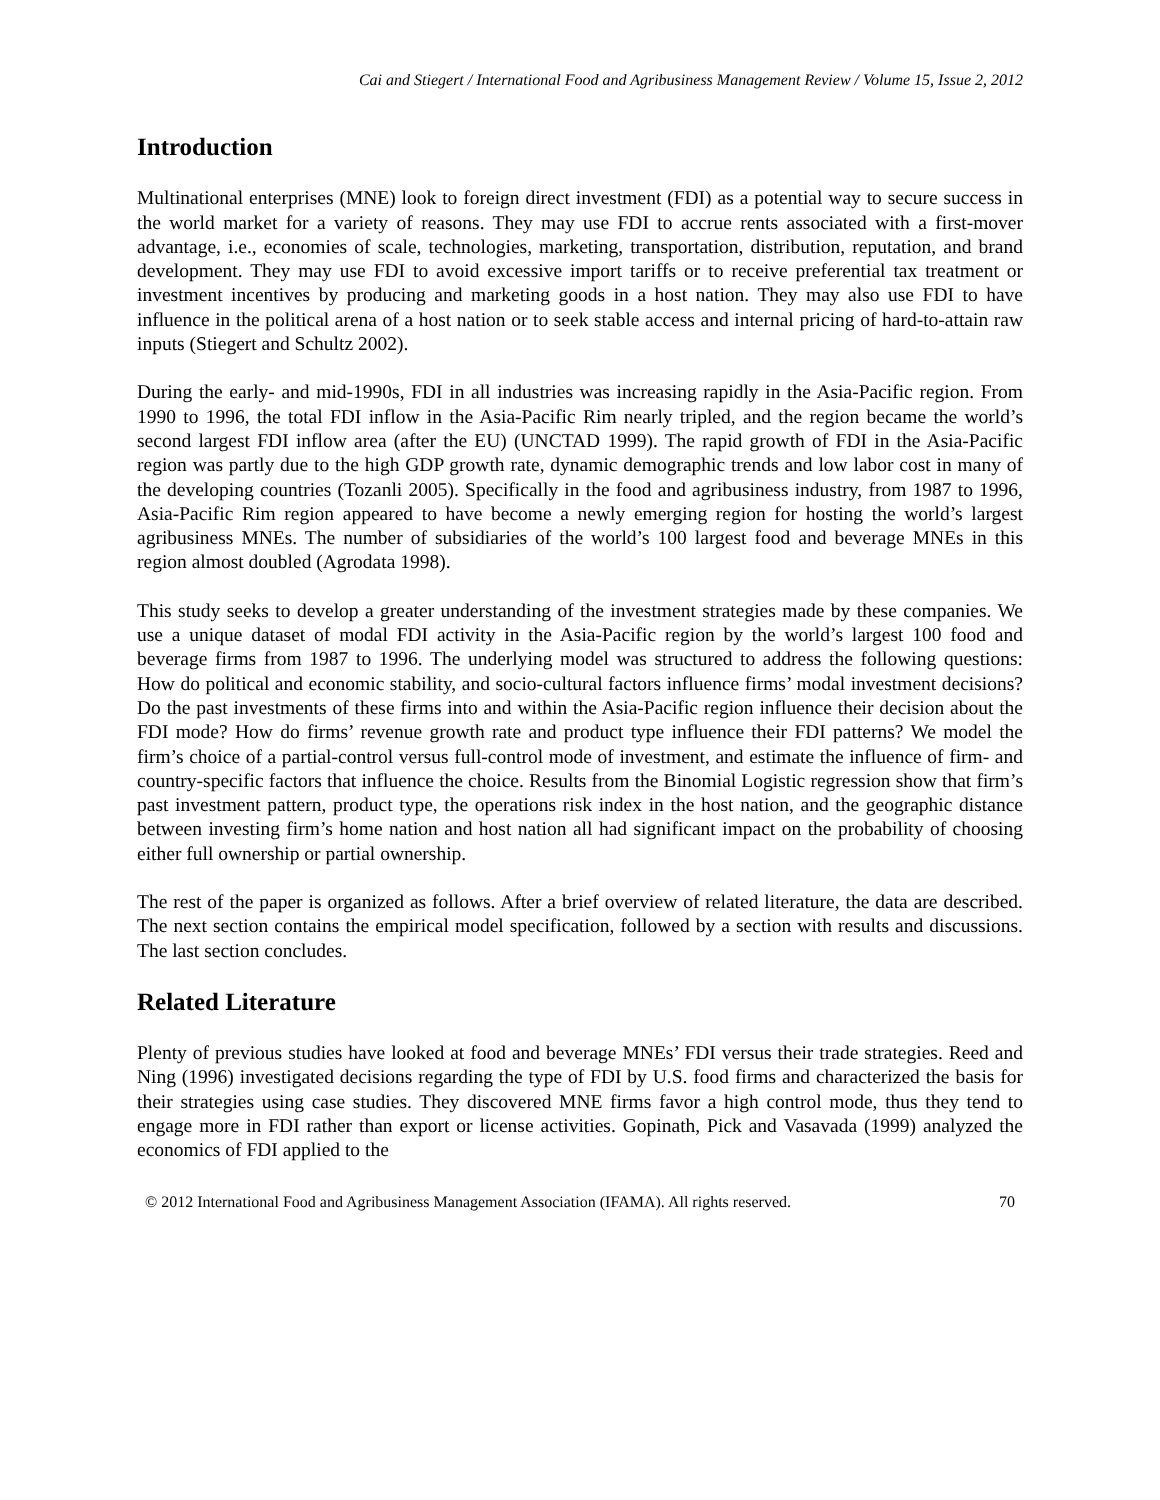Cai and Stiegert / International Food and Agribusiness Management Review / Volume 15, Issue 2, 2012
Introduction
Multinational enterprises (MNE) look to foreign direct investment (FDI) as a potential way to secure success in the world market for a variety of reasons. They may use FDI to accrue rents associated with a first-mover advantage, i.e., economies of scale, technologies, marketing, transportation, distribution, reputation, and brand development. They may use FDI to avoid excessive import tariffs or to receive preferential tax treatment or investment incentives by producing and marketing goods in a host nation. They may also use FDI to have influence in the political arena of a host nation or to seek stable access and internal pricing of hard-to-attain raw inputs (Stiegert and Schultz 2002).
During the early- and mid-1990s, FDI in all industries was increasing rapidly in the Asia-Pacific region. From 1990 to 1996, the total FDI inflow in the Asia-Pacific Rim nearly tripled, and the region became the world’s second largest FDI inflow area (after the EU) (UNCTAD 1999). The rapid growth of FDI in the Asia-Pacific region was partly due to the high GDP growth rate, dynamic demographic trends and low labor cost in many of the developing countries (Tozanli 2005). Specifically in the food and agribusiness industry, from 1987 to 1996, Asia-Pacific Rim region appeared to have become a newly emerging region for hosting the world’s largest agribusiness MNEs. The number of subsidiaries of the world’s 100 largest food and beverage MNEs in this region almost doubled (Agrodata 1998).
This study seeks to develop a greater understanding of the investment strategies made by these companies. We use a unique dataset of modal FDI activity in the Asia-Pacific region by the world’s largest 100 food and beverage firms from 1987 to 1996. The underlying model was structured to address the following questions: How do political and economic stability, and socio-cultural factors influence firms’ modal investment decisions? Do the past investments of these firms into and within the Asia-Pacific region influence their decision about the FDI mode? How do firms’ revenue growth rate and product type influence their FDI patterns? We model the firm’s choice of a partial-control versus full-control mode of investment, and estimate the influence of firm- and country-specific factors that influence the choice. Results from the Binomial Logistic regression show that firm’s past investment pattern, product type, the operations risk index in the host nation, and the geographic distance between investing firm’s home nation and host nation all had significant impact on the probability of choosing either full ownership or partial ownership.
The rest of the paper is organized as follows. After a brief overview of related literature, the data are described. The next section contains the empirical model specification, followed by a section with results and discussions. The last section concludes.
Related Literature
Plenty of previous studies have looked at food and beverage MNEs’ FDI versus their trade strategies. Reed and Ning (1996) investigated decisions regarding the type of FDI by U.S. food firms and characterized the basis for their strategies using case studies. They discovered MNE firms favor a high control mode, thus they tend to engage more in FDI rather than export or license activities. Gopinath, Pick and Vasavada (1999) analyzed the economics of FDI applied to the
© 2012 International Food and Agribusiness Management Association (IFAMA). All rights reserved. 70